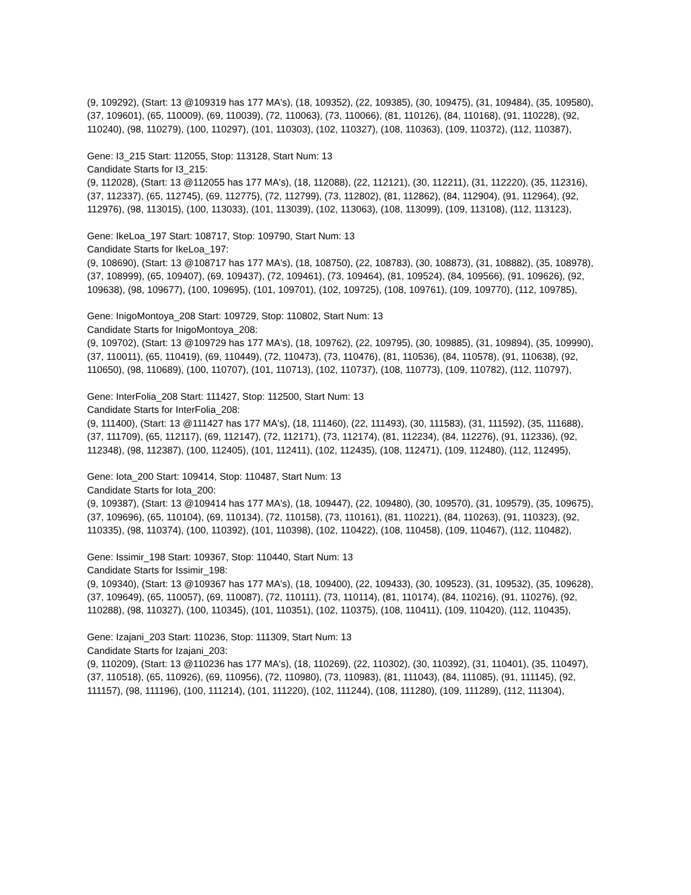(9, 109292), (Start: 13 @109319 has 177 MA's), (18, 109352), (22, 109385), (30, 109475), (31, 109484), (35, 109580), (37, 109601), (65, 110009), (69, 110039), (72, 110063), (73, 110066), (81, 110126), (84, 110168), (91, 110228), (92, 110240), (98, 110279), (100, 110297), (101, 110303), (102, 110327), (108, 110363), (109, 110372), (112, 110387),
Gene: I3_215 Start: 112055, Stop: 113128, Start Num: 13
Candidate Starts for I3_215:
(9, 112028), (Start: 13 @112055 has 177 MA's), (18, 112088), (22, 112121), (30, 112211), (31, 112220), (35, 112316), (37, 112337), (65, 112745), (69, 112775), (72, 112799), (73, 112802), (81, 112862), (84, 112904), (91, 112964), (92, 112976), (98, 113015), (100, 113033), (101, 113039), (102, 113063), (108, 113099), (109, 113108), (112, 113123),
Gene: IkeLoa_197 Start: 108717, Stop: 109790, Start Num: 13
Candidate Starts for IkeLoa_197:
(9, 108690), (Start: 13 @108717 has 177 MA's), (18, 108750), (22, 108783), (30, 108873), (31, 108882), (35, 108978), (37, 108999), (65, 109407), (69, 109437), (72, 109461), (73, 109464), (81, 109524), (84, 109566), (91, 109626), (92, 109638), (98, 109677), (100, 109695), (101, 109701), (102, 109725), (108, 109761), (109, 109770), (112, 109785),
Gene: InigoMontoya_208 Start: 109729, Stop: 110802, Start Num: 13
Candidate Starts for InigoMontoya_208:
(9, 109702), (Start: 13 @109729 has 177 MA's), (18, 109762), (22, 109795), (30, 109885), (31, 109894), (35, 109990), (37, 110011), (65, 110419), (69, 110449), (72, 110473), (73, 110476), (81, 110536), (84, 110578), (91, 110638), (92, 110650), (98, 110689), (100, 110707), (101, 110713), (102, 110737), (108, 110773), (109, 110782), (112, 110797),
Gene: InterFolia_208 Start: 111427, Stop: 112500, Start Num: 13
Candidate Starts for InterFolia_208:
(9, 111400), (Start: 13 @111427 has 177 MA's), (18, 111460), (22, 111493), (30, 111583), (31, 111592), (35, 111688), (37, 111709), (65, 112117), (69, 112147), (72, 112171), (73, 112174), (81, 112234), (84, 112276), (91, 112336), (92, 112348), (98, 112387), (100, 112405), (101, 112411), (102, 112435), (108, 112471), (109, 112480), (112, 112495),
Gene: Iota_200 Start: 109414, Stop: 110487, Start Num: 13
Candidate Starts for Iota_200:
(9, 109387), (Start: 13 @109414 has 177 MA's), (18, 109447), (22, 109480), (30, 109570), (31, 109579), (35, 109675), (37, 109696), (65, 110104), (69, 110134), (72, 110158), (73, 110161), (81, 110221), (84, 110263), (91, 110323), (92, 110335), (98, 110374), (100, 110392), (101, 110398), (102, 110422), (108, 110458), (109, 110467), (112, 110482),
Gene: Issimir_198 Start: 109367, Stop: 110440, Start Num: 13
Candidate Starts for Issimir_198:
(9, 109340), (Start: 13 @109367 has 177 MA's), (18, 109400), (22, 109433), (30, 109523), (31, 109532), (35, 109628), (37, 109649), (65, 110057), (69, 110087), (72, 110111), (73, 110114), (81, 110174), (84, 110216), (91, 110276), (92, 110288), (98, 110327), (100, 110345), (101, 110351), (102, 110375), (108, 110411), (109, 110420), (112, 110435),
Gene: Izajani_203 Start: 110236, Stop: 111309, Start Num: 13
Candidate Starts for Izajani_203:
(9, 110209), (Start: 13 @110236 has 177 MA's), (18, 110269), (22, 110302), (30, 110392), (31, 110401), (35, 110497), (37, 110518), (65, 110926), (69, 110956), (72, 110980), (73, 110983), (81, 111043), (84, 111085), (91, 111145), (92, 111157), (98, 111196), (100, 111214), (101, 111220), (102, 111244), (108, 111280), (109, 111289), (112, 111304),